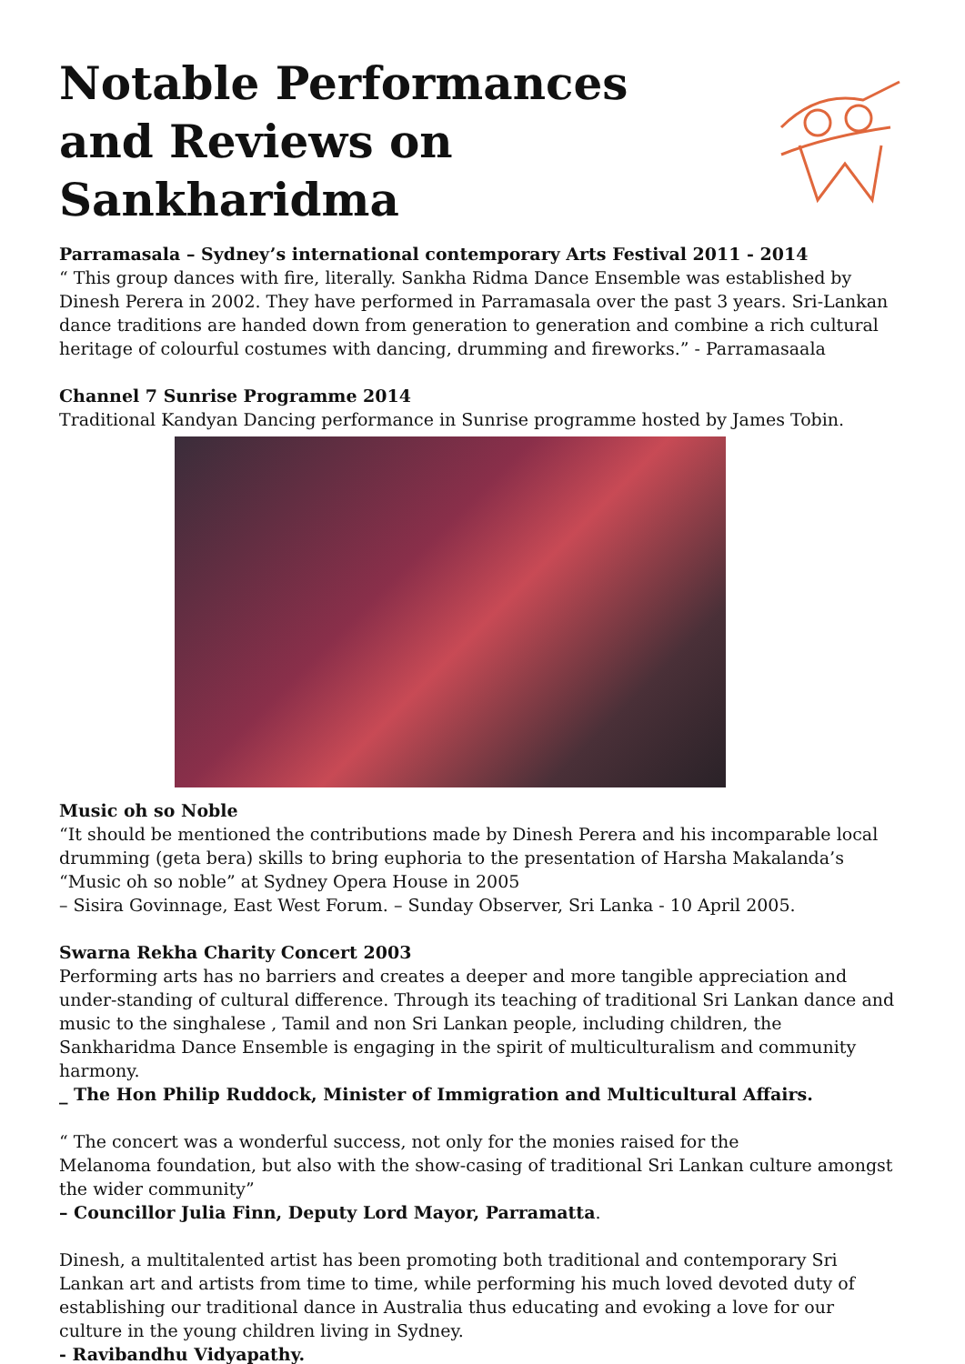Notable Performances and Reviews on Sankharidma
Parramasala – Sydney’s international contemporary Arts Festival 2011 - 2014
“ This group dances with fire, literally. Sankha Ridma Dance Ensemble was established by Dinesh Perera in 2002. They have performed in Parramasala over the past 3 years. Sri-Lankan dance traditions are handed down from generation to generation and combine a rich cultural heritage of colourful costumes with dancing, drumming and fireworks.” - Parramasaala
Channel 7 Sunrise Programme 2014
Traditional Kandyan Dancing performance in Sunrise programme hosted by James Tobin.
Music oh so Noble
“It should be mentioned the contributions made by Dinesh Perera and his incomparable local drumming (geta bera) skills to bring euphoria to the presentation of Harsha Makalanda’s “Music oh so noble” at Sydney Opera House in 2005
– Sisira Govinnage, East West Forum. – Sunday Observer, Sri Lanka - 10 April 2005.
Swarna Rekha Charity Concert 2003
Performing arts has no barriers and creates a deeper and more tangible appreciation and under-standing of cultural difference. Through its teaching of traditional Sri Lankan dance and music to the singhalese , Tamil and non Sri Lankan people, including children, the Sankharidma Dance Ensemble is engaging in the spirit of multiculturalism and community harmony.
_ The Hon Philip Ruddock, Minister of Immigration and Multicultural Affairs.
“ The concert was a wonderful success, not only for the monies raised for the
Melanoma foundation, but also with the show-casing of traditional Sri Lankan culture amongst the wider community”
– Councillor Julia Finn, Deputy Lord Mayor, Parramatta.
Dinesh, a multitalented artist has been promoting both traditional and contemporary Sri Lankan art and artists from time to time, while performing his much loved devoted duty of establishing our traditional dance in Australia thus educating and evoking a love for our culture in the young children living in Sydney.
- Ravibandhu Vidyapathy.